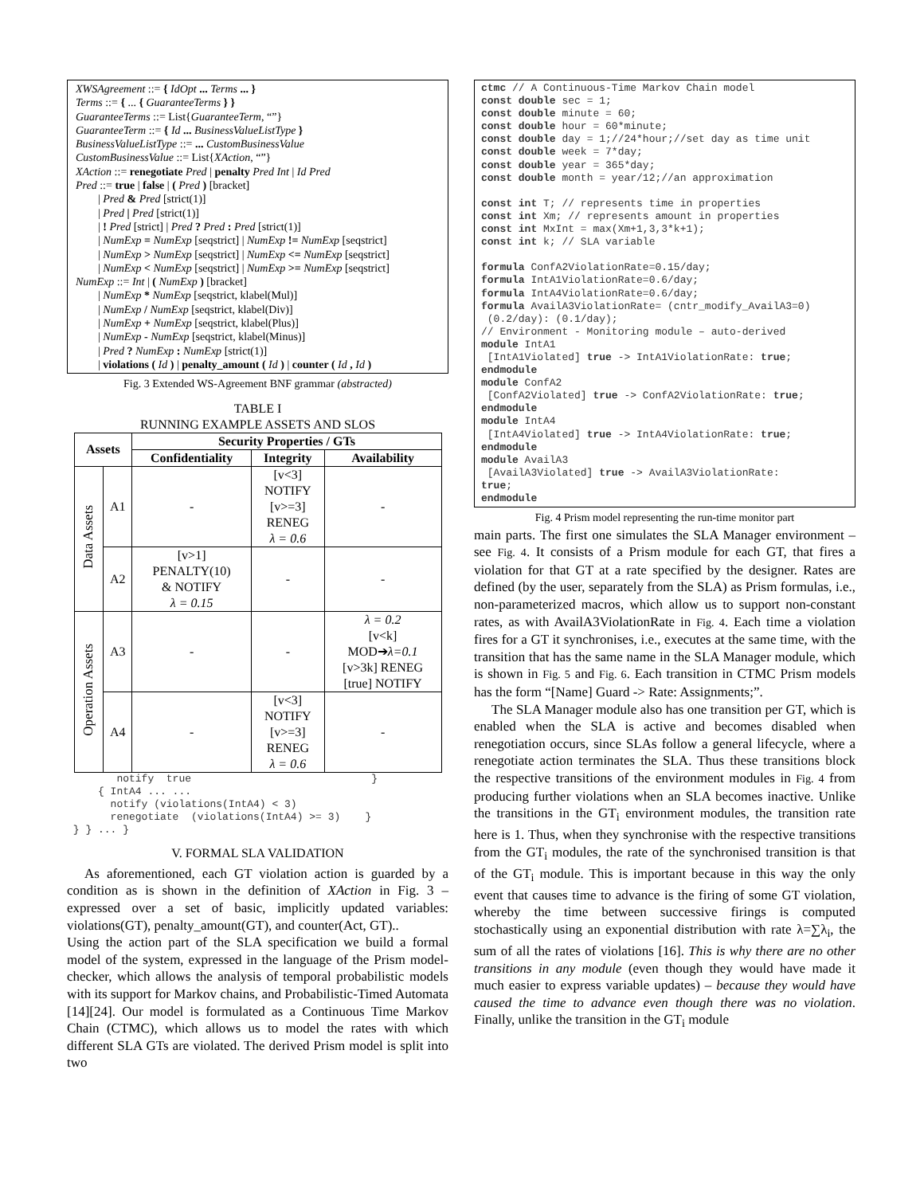XWSAgreement ::= { IdOpt ... Terms ... }
Terms ::= { ... { GuaranteeTerms } }
GuaranteeTerms ::= List{GuaranteeTerm, “”}
GuaranteeTerm ::= { Id ... BusinessValueListType }
BusinessValueListType ::= ... CustomBusinessValue
CustomBusinessValue ::= List{XAction, “”}
XAction ::= renegotiate Pred | penalty Pred Int | Id Pred
Pred ::= true | false | ( Pred ) [bracket]
| Pred & Pred [strict(1)]
| Pred | Pred [strict(1)]
| ! Pred [strict] | Pred ? Pred : Pred [strict(1)]
| NumExp = NumExp [seqstrict] | NumExp != NumExp [seqstrict]
| NumExp > NumExp [seqstrict] | NumExp <= NumExp [seqstrict]
| NumExp < NumExp [seqstrict] | NumExp >= NumExp [seqstrict]
NumExp ::= Int | ( NumExp ) [bracket]
| NumExp * NumExp [seqstrict, klabel(Mul)]
| NumExp / NumExp [seqstrict, klabel(Div)]
| NumExp + NumExp [seqstrict, klabel(Plus)]
| NumExp - NumExp [seqstrict, klabel(Minus)]
| Pred ? NumExp : NumExp [strict(1)]
| violations ( Id ) | penalty_amount ( Id ) | counter ( Id , Id )
Fig. 3 Extended WS-Agreement BNF grammar (abstracted)
TABLE I
RUNNING EXAMPLE ASSETS AND SLOS
| Assets | | Security Properties / GTs | | |
| --- | --- | --- | --- | --- |
| | | Confidentiality | Integrity | Availability |
| Data Assets | A1 | - | [v<3] NOTIFY [v>=3] RENEG λ = 0.6 | - |
| | A2 | [v>1] PENALTY(10) & NOTIFY λ = 0.15 | - | - |
| Operation Assets | A3 | - | - | λ = 0.2 [v<k] MOD➔ λ=0.1 [v>3k] RENEG [true] NOTIFY |
| | A4 | - | [v<3] NOTIFY [v>=3] RENEG λ = 0.6 | - |
        notify  true                             }
     { IntA4 ... ...
       notify (violations(IntA4) < 3)
       renegotiate  (violations(IntA4) >= 3)    }
 } } ... }
V. FORMAL SLA VALIDATION
As aforementioned, each GT violation action is guarded by a condition as is shown in the definition of XAction in Fig. 3 – expressed over a set of basic, implicitly updated variables: violations(GT), penalty_amount(GT), and counter(Act, GT)..
Using the action part of the SLA specification we build a formal model of the system, expressed in the language of the Prism model-checker, which allows the analysis of temporal probabilistic models with its support for Markov chains, and Probabilistic-Timed Automata [14][24]. Our model is formulated as a Continuous Time Markov Chain (CTMC), which allows us to model the rates with which different SLA GTs are violated. The derived Prism model is split into two
ctmc // A Continuous-Time Markov Chain model
const double sec = 1;
const double minute = 60;
const double hour = 60*minute;
const double day = 1;//24*hour;//set day as time unit
const double week = 7*day;
const double year = 365*day;
const double month = year/12;//an approximation

const int T; // represents time in properties
const int Xm; // represents amount in properties
const int MxInt = max(Xm+1,3,3*k+1);
const int k; // SLA variable

formula ConfA2ViolationRate=0.15/day;
formula IntA1ViolationRate=0.6/day;
formula IntA4ViolationRate=0.6/day;
formula AvailA3ViolationRate= (cntr_modify_AvailA3=0)
 (0.2/day): (0.1/day);
// Environment - Monitoring module – auto-derived
module IntA1
 [IntA1Violated] true -> IntA1ViolationRate: true;
endmodule
module ConfA2
 [ConfA2Violated] true -> ConfA2ViolationRate: true;
endmodule
module IntA4
 [IntA4Violated] true -> IntA4ViolationRate: true;
endmodule
module AvailA3
 [AvailA3Violated] true -> AvailA3ViolationRate:
true;
endmodule
Fig. 4 Prism model representing the run-time monitor part
main parts. The first one simulates the SLA Manager environment – see Fig. 4. It consists of a Prism module for each GT, that fires a violation for that GT at a rate specified by the designer. Rates are defined (by the user, separately from the SLA) as Prism formulas, i.e., non-parameterized macros, which allow us to support non-constant rates, as with AvailA3ViolationRate in Fig. 4. Each time a violation fires for a GT it synchronises, i.e., executes at the same time, with the transition that has the same name in the SLA Manager module, which is shown in Fig. 5 and Fig. 6. Each transition in CTMC Prism models has the form “[Name] Guard -> Rate: Assignments;”.
The SLA Manager module also has one transition per GT, which is enabled when the SLA is active and becomes disabled when renegotiation occurs, since SLAs follow a general lifecycle, where a renegotiate action terminates the SLA. Thus these transitions block the respective transitions of the environment modules in Fig. 4 from producing further violations when an SLA becomes inactive. Unlike the transitions in the GT<sub>i</sub> environment modules, the transition rate here is 1. Thus, when they synchronise with the respective transitions from the GT<sub>i</sub> modules, the rate of the synchronised transition is that of the GT<sub>i</sub> module. This is important because in this way the only event that causes time to advance is the firing of some GT violation, whereby the time between successive firings is computed stochastically using an exponential distribution with rate λ=∑λ<sub>i</sub>, the sum of all the rates of violations [16]. This is why there are no other transitions in any module (even though they would have made it much easier to express variable updates) – because they would have caused the time to advance even though there was no violation. Finally, unlike the transition in the GT<sub>i</sub> module